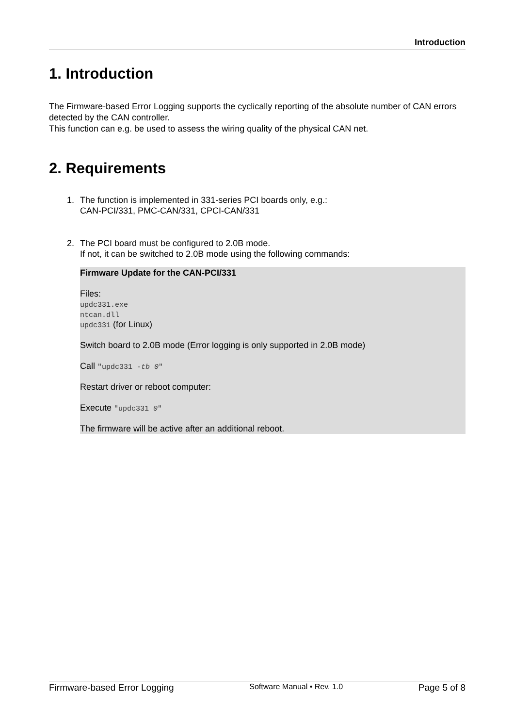Introduction
1. Introduction
The Firmware-based Error Logging supports the cyclically reporting of the absolute number of CAN errors detected by the CAN controller.
This function can e.g. be used to assess the wiring quality of the physical CAN net.
2. Requirements
1. The function is implemented in 331-series PCI boards only, e.g.:
CAN-PCI/331, PMC-CAN/331, CPCI-CAN/331
2. The PCI board must be configured to 2.0B mode.
If not, it can be switched to 2.0B mode using the following commands:
Firmware Update for the CAN-PCI/331
Files:
updc331.exe
ntcan.dll
updc331 (for Linux)
Switch board to 2.0B mode (Error logging is only supported in 2.0B mode)
Call "updc331 -tb 0"
Restart driver or reboot computer:
Execute "updc331 0"
The firmware will be active after an additional reboot.
Firmware-based Error Logging Software Manual • Rev. 1.0 Page 5 of 8